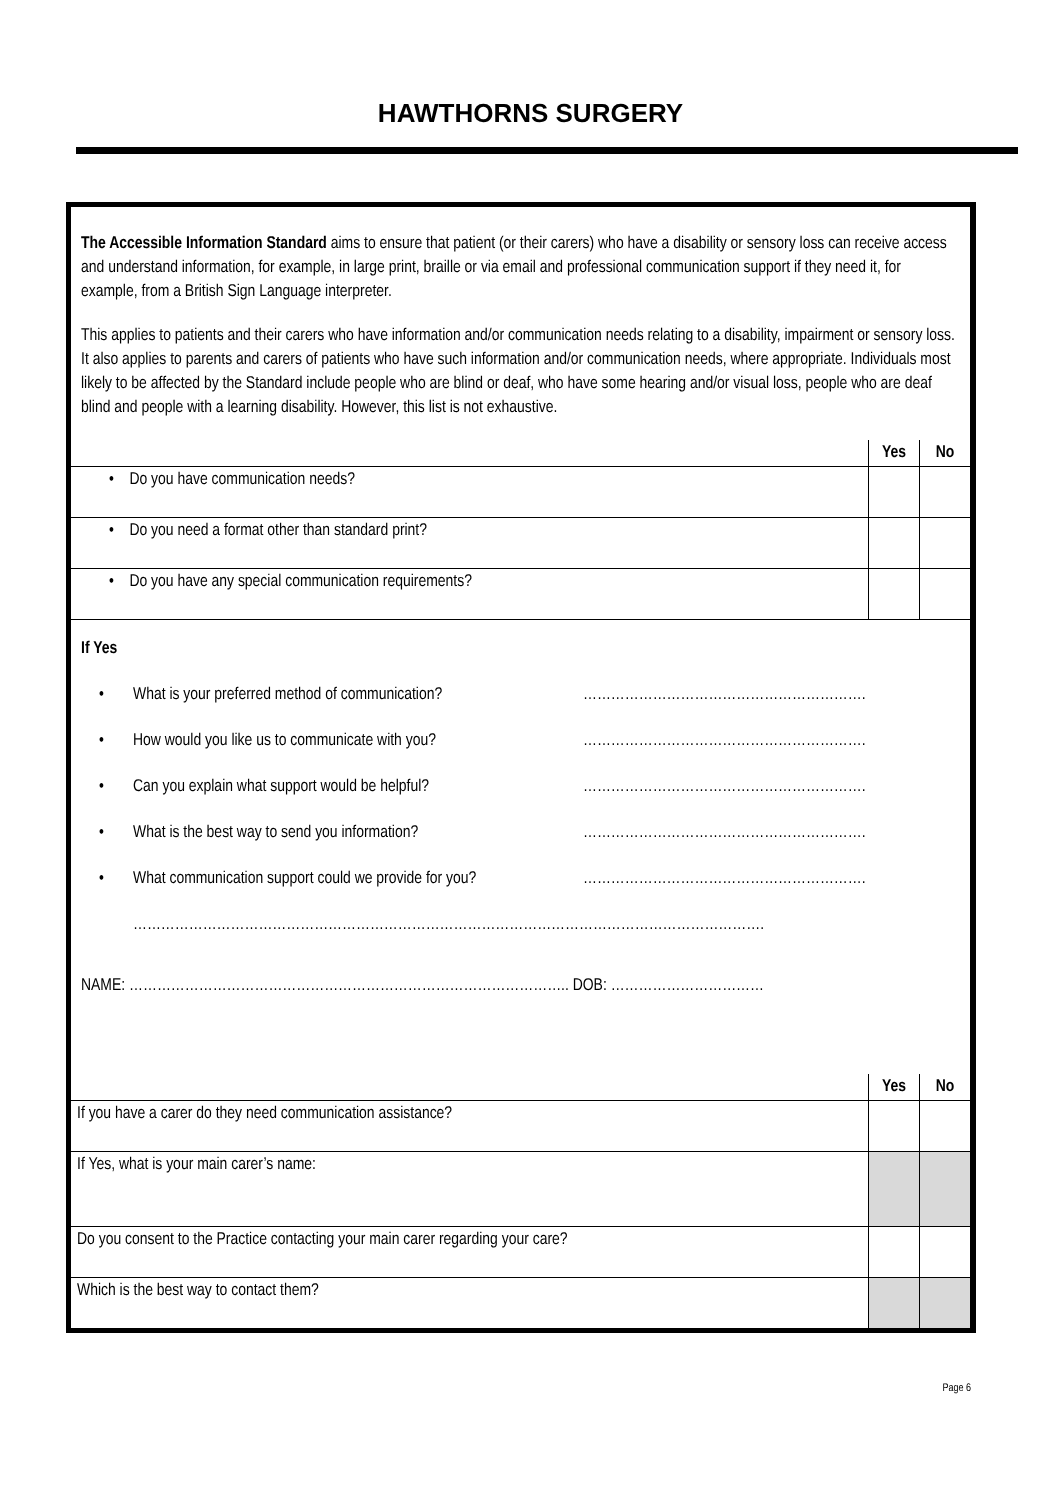HAWTHORNS SURGERY
The Accessible Information Standard aims to ensure that patient (or their carers) who have a disability or sensory loss can receive access and understand information, for example, in large print, braille or via email and professional communication support if they need it, for example, from a British Sign Language interpreter.
This applies to patients and their carers who have information and/or communication needs relating to a disability, impairment or sensory loss. It also applies to parents and carers of patients who have such information and/or communication needs, where appropriate. Individuals most likely to be affected by the Standard include people who are blind or deaf, who have some hearing and/or visual loss, people who are deaf blind and people with a learning disability. However, this list is not exhaustive.
| | Yes | No |
| • Do you have communication needs? | | |
| • Do you need a format other than standard print? | | |
| • Do you have any special communication requirements? | | |
If Yes
• What is your preferred method of communication? …………………………………………………….
• How would you like us to communicate with you? …………………………………………………….
• Can you explain what support would be helpful? …………………………………………………….
• What is the best way to send you information? …………………………………………………….
• What communication support could we provide for you? …………………………………………………….
……………………………………………………………………………………………………………………….
NAME: ………………………………………………………………………………….. DOB: ……………………………
| | Yes | No |
| If you have a carer do they need communication assistance? | | |
| If Yes, what is your main carer’s name: | | |
| Do you consent to the Practice contacting your main carer regarding your care? | | |
| Which is the best way to contact them? | | |
Page 6